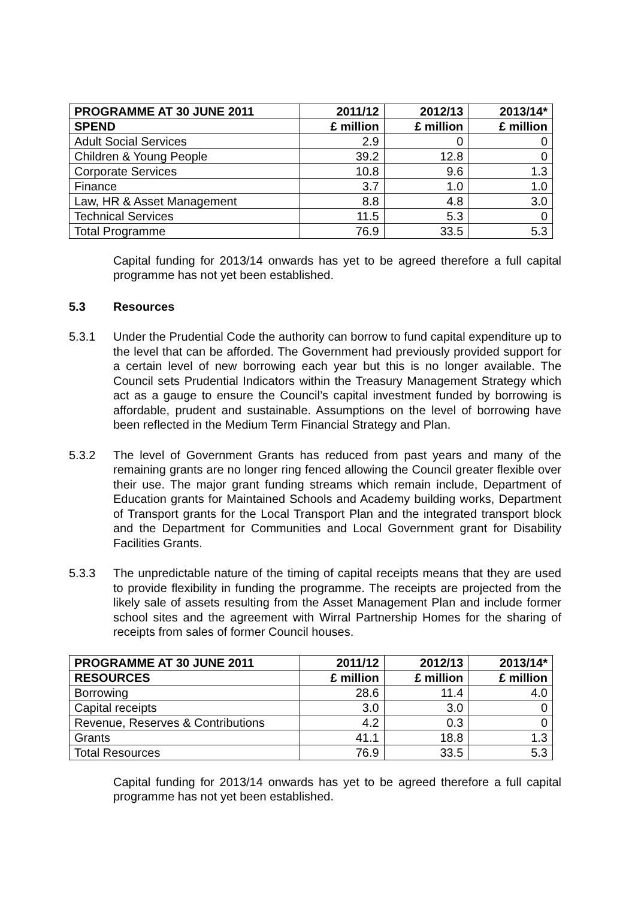| PROGRAMME AT 30 JUNE 2011 | 2011/12 | 2012/13 | 2013/14* |
| --- | --- | --- | --- |
| SPEND | £ million | £ million | £ million |
| Adult Social Services | 2.9 | 0 | 0 |
| Children & Young People | 39.2 | 12.8 | 0 |
| Corporate Services | 10.8 | 9.6 | 1.3 |
| Finance | 3.7 | 1.0 | 1.0 |
| Law, HR & Asset Management | 8.8 | 4.8 | 3.0 |
| Technical Services | 11.5 | 5.3 | 0 |
| Total Programme | 76.9 | 33.5 | 5.3 |
Capital funding for 2013/14 onwards has yet to be agreed therefore a full capital programme has not yet been established.
5.3 Resources
5.3.1 Under the Prudential Code the authority can borrow to fund capital expenditure up to the level that can be afforded. The Government had previously provided support for a certain level of new borrowing each year but this is no longer available. The Council sets Prudential Indicators within the Treasury Management Strategy which act as a gauge to ensure the Council’s capital investment funded by borrowing is affordable, prudent and sustainable. Assumptions on the level of borrowing have been reflected in the Medium Term Financial Strategy and Plan.
5.3.2 The level of Government Grants has reduced from past years and many of the remaining grants are no longer ring fenced allowing the Council greater flexible over their use. The major grant funding streams which remain include, Department of Education grants for Maintained Schools and Academy building works, Department of Transport grants for the Local Transport Plan and the integrated transport block and the Department for Communities and Local Government grant for Disability Facilities Grants.
5.3.3 The unpredictable nature of the timing of capital receipts means that they are used to provide flexibility in funding the programme. The receipts are projected from the likely sale of assets resulting from the Asset Management Plan and include former school sites and the agreement with Wirral Partnership Homes for the sharing of receipts from sales of former Council houses.
| PROGRAMME AT 30 JUNE 2011 | 2011/12 | 2012/13 | 2013/14* |
| --- | --- | --- | --- |
| RESOURCES | £ million | £ million | £ million |
| Borrowing | 28.6 | 11.4 | 4.0 |
| Capital receipts | 3.0 | 3.0 | 0 |
| Revenue, Reserves & Contributions | 4.2 | 0.3 | 0 |
| Grants | 41.1 | 18.8 | 1.3 |
| Total Resources | 76.9 | 33.5 | 5.3 |
Capital funding for 2013/14 onwards has yet to be agreed therefore a full capital programme has not yet been established.